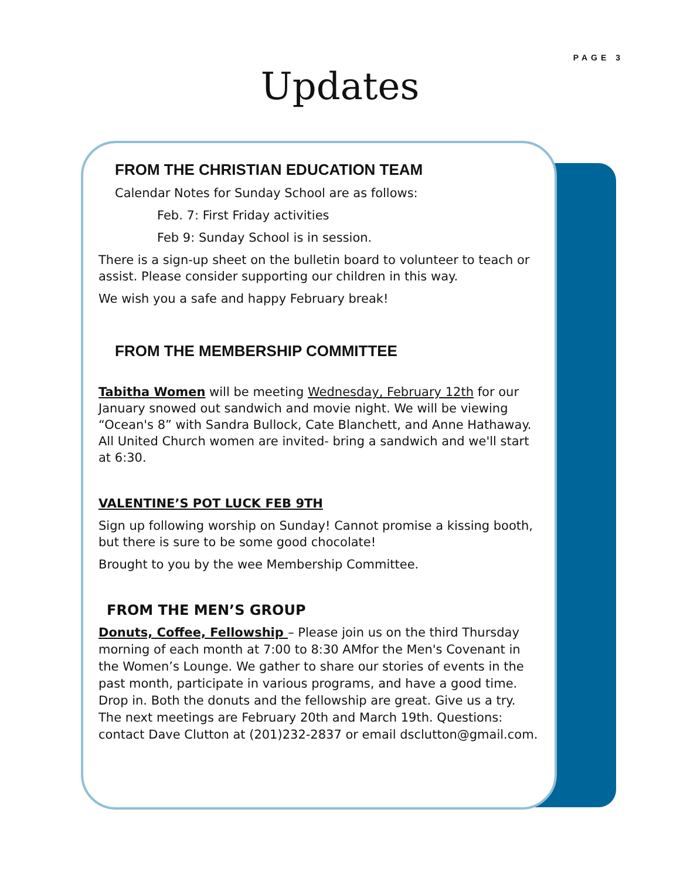PAGE 3
Updates
FROM THE CHRISTIAN EDUCATION TEAM
Calendar Notes for Sunday School are as follows:
Feb. 7: First Friday activities
Feb 9: Sunday School is in session.
There is a sign-up sheet on the bulletin board to volunteer to teach or assist. Please consider supporting our children in this way.
We wish you a safe and happy February break!
FROM THE MEMBERSHIP COMMITTEE
Tabitha Women will be meeting Wednesday, February 12th for our January snowed out sandwich and movie night. We will be viewing “Ocean's 8” with Sandra Bullock, Cate Blanchett, and Anne Hathaway. All United Church women are invited- bring a sandwich and we'll start at 6:30.
VALENTINE’S POT LUCK FEB 9TH
Sign up following worship on Sunday! Cannot promise a kissing booth, but there is sure to be some good chocolate!
Brought to you by the wee Membership Committee.
FROM THE MEN’S GROUP
Donuts, Coffee, Fellowship – Please join us on the third Thursday morning of each month at 7:00 to 8:30 AMfor the Men's Covenant in the Women’s Lounge. We gather to share our stories of events in the past month, participate in various programs, and have a good time. Drop in. Both the donuts and the fellowship are great. Give us a try. The next meetings are February 20th and March 19th. Questions: contact Dave Clutton at (201)232-2837 or email dsclutton@gmail.com.